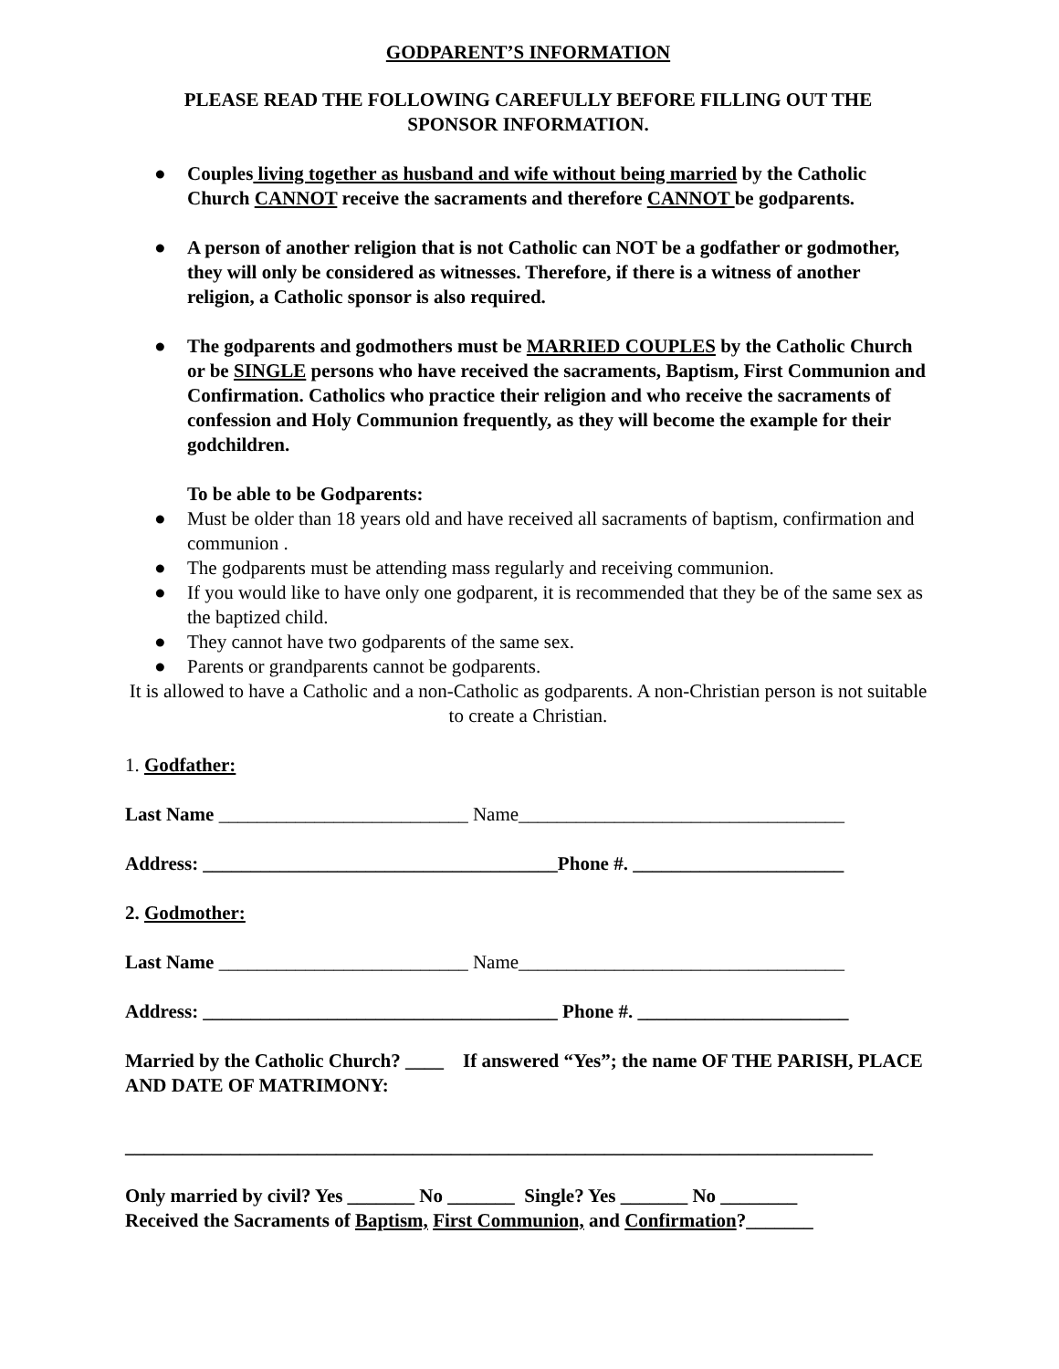GODPARENT’S INFORMATION
PLEASE READ THE FOLLOWING CAREFULLY BEFORE FILLING OUT THE
SPONSOR INFORMATION.
● Couples living together as husband and wife without being married by the Catholic Church CANNOT receive the sacraments and therefore CANNOT be godparents.
● A person of another religion that is not Catholic can NOT be a godfather or godmother, they will only be considered as witnesses. Therefore, if there is a witness of another religion, a Catholic sponsor is also required.
● The godparents and godmothers must be MARRIED COUPLES by the Catholic Church or be SINGLE persons who have received the sacraments, Baptism, First Communion and Confirmation. Catholics who practice their religion and who receive the sacraments of confession and Holy Communion frequently, as they will become the example for their godchildren.
To be able to be Godparents:
● Must be older than 18 years old and have received all sacraments of baptism, confirmation and communion .
● The godparents must be attending mass regularly and receiving communion.
● If you would like to have only one godparent, it is recommended that they be of the same sex as the baptized child.
● They cannot have two godparents of the same sex.
● Parents or grandparents cannot be godparents.
It is allowed to have a Catholic and a non-Catholic as godparents. A non-Christian person is not suitable to create a Christian.
1. Godfather:
Last Name __________________________ Name__________________________________
Address: _____________________________________Phone #. ______________________
2. Godmother:
Last Name __________________________ Name__________________________________
Address: _____________________________________ Phone #. ______________________
Married by the Catholic Church? ____ If answered “Yes”; the name OF THE PARISH, PLACE AND DATE OF MATRIMONY:
______________________________________________________________________________
Only married by civil? Yes _______ No _______ Single? Yes _______ No ________
Received the Sacraments of Baptism, First Communion, and Confirmation?_______